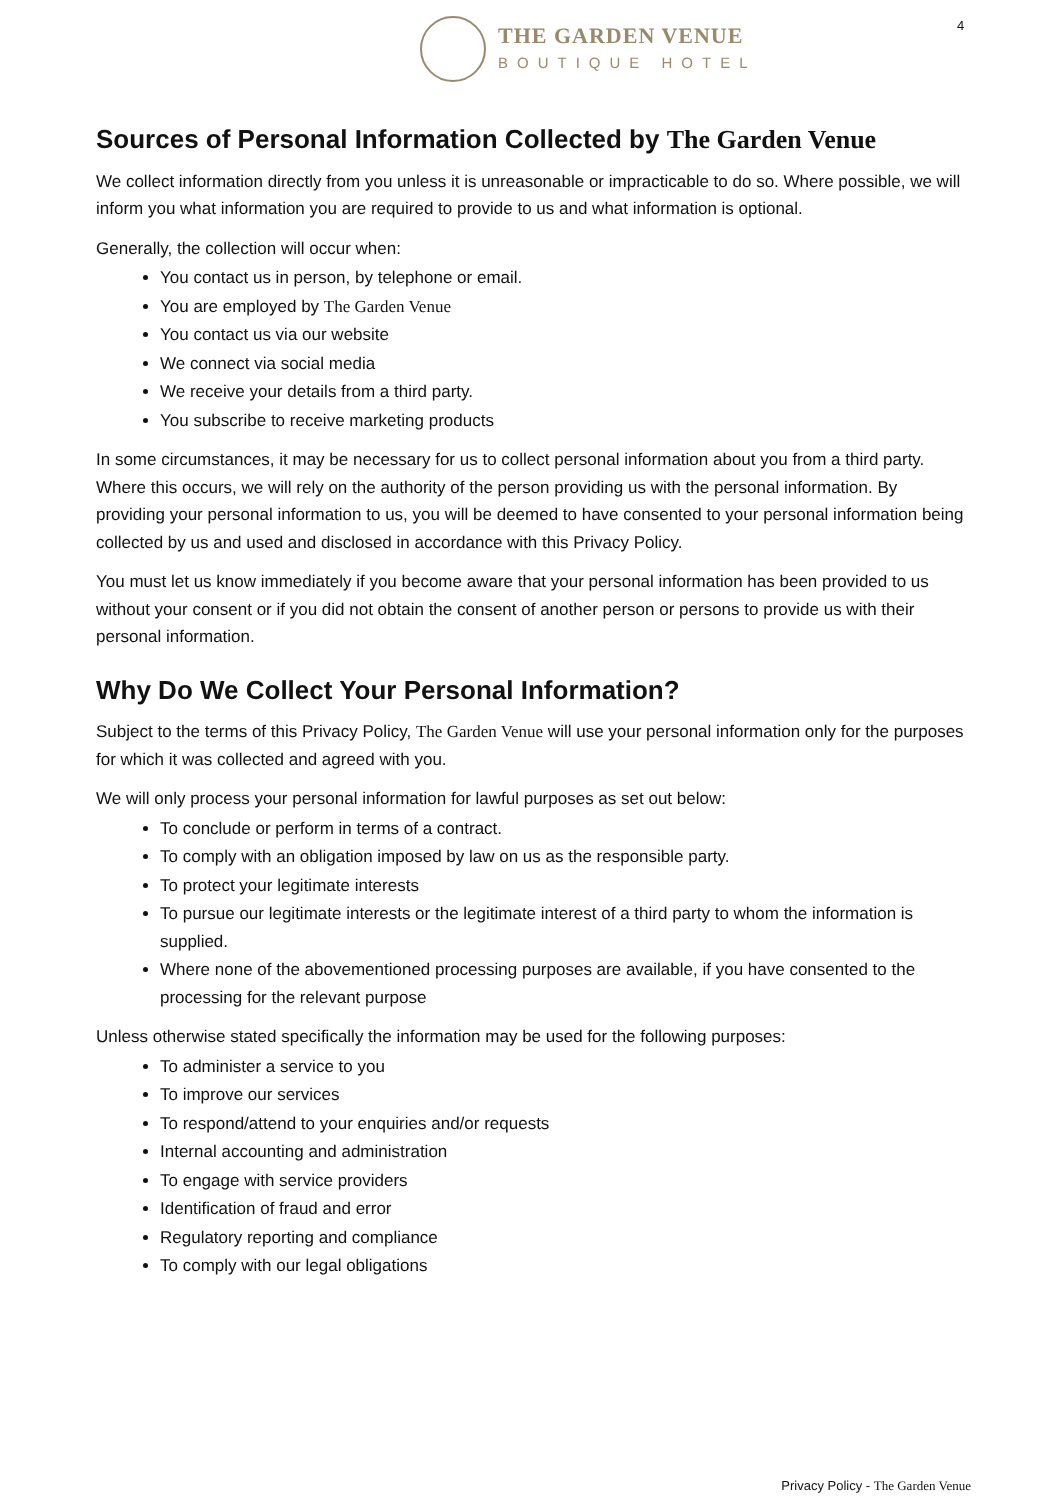THE GARDEN VENUE
BOUTIQUE HOTEL
4
Sources of Personal Information Collected by The Garden Venue
We collect information directly from you unless it is unreasonable or impracticable to do so. Where possible, we will inform you what information you are required to provide to us and what information is optional.
Generally, the collection will occur when:
You contact us in person, by telephone or email.
You are employed by The Garden Venue
You contact us via our website
We connect via social media
We receive your details from a third party.
You subscribe to receive marketing products
In some circumstances, it may be necessary for us to collect personal information about you from a third party. Where this occurs, we will rely on the authority of the person providing us with the personal information. By providing your personal information to us, you will be deemed to have consented to your personal information being collected by us and used and disclosed in accordance with this Privacy Policy.
You must let us know immediately if you become aware that your personal information has been provided to us without your consent or if you did not obtain the consent of another person or persons to provide us with their personal information.
Why Do We Collect Your Personal Information?
Subject to the terms of this Privacy Policy, The Garden Venue will use your personal information only for the purposes for which it was collected and agreed with you.
We will only process your personal information for lawful purposes as set out below:
To conclude or perform in terms of a contract.
To comply with an obligation imposed by law on us as the responsible party.
To protect your legitimate interests
To pursue our legitimate interests or the legitimate interest of a third party to whom the information is supplied.
Where none of the abovementioned processing purposes are available, if you have consented to the processing for the relevant purpose
Unless otherwise stated specifically the information may be used for the following purposes:
To administer a service to you
To improve our services
To respond/attend to your enquiries and/or requests
Internal accounting and administration
To engage with service providers
Identification of fraud and error
Regulatory reporting and compliance
To comply with our legal obligations
Privacy Policy - The Garden Venue